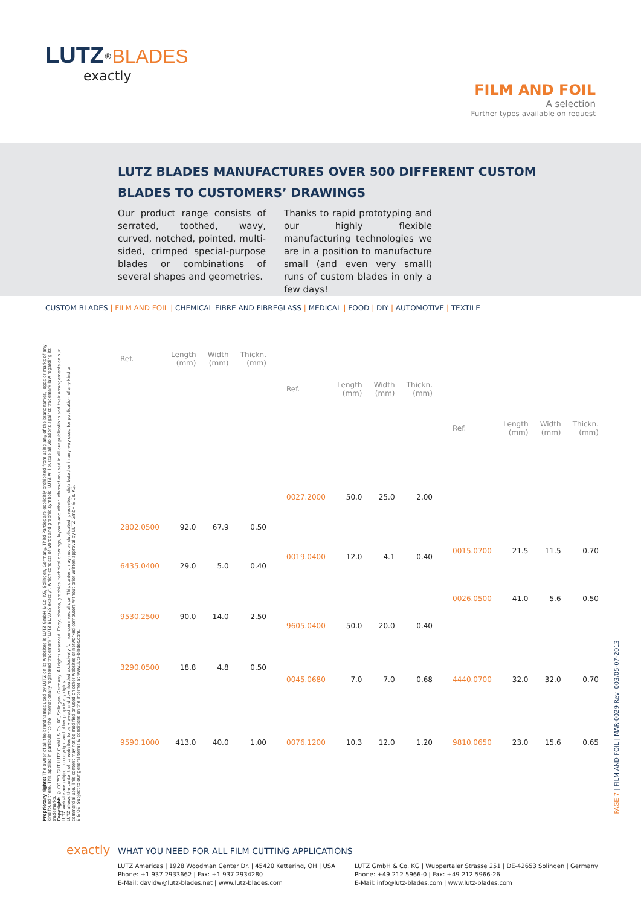LUTZ<sup>®</sup>BLADES
exactly
FILM AND FOIL
A selection
Further types available on request
LUTZ BLADES MANUFACTURES OVER 500 DIFFERENT CUSTOM BLADES TO CUSTOMERS’ DRAWINGS
Our product range consists of serrated, toothed, wavy, curved, notched, pointed, multi-sided, crimped special-purpose blades or combinations of several shapes and geometries.
Thanks to rapid prototyping and our highly flexible manufacturing technologies we are in a position to manufacture small (and even very small) runs of custom blades in only a few days!
CUSTOM BLADES | FILM AND FOIL | CHEMICAL FIBRE AND FIBREGLASS | MEDICAL | FOOD | DIY | AUTOMOTIVE | TEXTILE
Proprietary rights: The owner of all the brandnames used by LUTZ on its websites is LUTZ GmbH & Co. KG, Solingen, Germany. Third Parties are explicitly prohibited from using any of the brandnames, logos or marks of any kind found there. This applies in particular to the internationally registered trademark "LUTZ BLADES exactly", which consists of words and graphic symbols. LUTZ will pursue all violations against trademark law regarding its trademarks.
Copyright: © COPYRIGHT LUTZ GmbH & Co. KG, Solingen, Germany. All rights reserved. Copy, photos, graphics, technical drawings, layouts and other information used in all our publications and their arrangements on our LUTZ website are subject to copyright and other proprietary rights.
LUTZ allows the content of its websites to be viewed and downloaded exclusively for non-commercial use. This content may not be duplicated, presented, distributed or in any way used for publication of any kind or commercial use. This content may not be modified or used on other websites or networked computers without prior written approval by LUTZ GmbH & Co. KG.
E & OE. Subject to our general terms & conditions on the Internet at www.lutz-blades.com.
| Ref. | Length (mm) | Width (mm) | Thickn. (mm) |
| --- | --- | --- | --- |
| 2802.0500 | 92.0 | 67.9 | 0.50 |
| 6435.0400 | 29.0 | 5.0 | 0.40 |
| 9530.2500 | 90.0 | 14.0 | 2.50 |
| 3290.0500 | 18.8 | 4.8 | 0.50 |
| 9590.1000 | 413.0 | 40.0 | 1.00 |
| Ref. | Length (mm) | Width (mm) | Thickn. (mm) |
| --- | --- | --- | --- |
| 0027.2000 | 50.0 | 25.0 | 2.00 |
| 0019.0400 | 12.0 | 4.1 | 0.40 |
| 9605.0400 | 50.0 | 20.0 | 0.40 |
| 0045.0680 | 7.0 | 7.0 | 0.68 |
| 0076.1200 | 10.3 | 12.0 | 1.20 |
| Ref. | Length (mm) | Width (mm) | Thickn. (mm) |
| --- | --- | --- | --- |
| 0015.0700 | 21.5 | 11.5 | 0.70 |
| 0026.0500 | 41.0 | 5.6 | 0.50 |
| 4440.0700 | 32.0 | 32.0 | 0.70 |
| 9810.0650 | 23.0 | 15.6 | 0.65 |
PAGE 7 | FILM AND FOIL | MAR-0029 Rev. 003/05-07-2013
exactly WHAT YOU NEED FOR ALL FILM CUTTING APPLICATIONS
LUTZ Americas | 1928 Woodman Center Dr. | 45420 Kettering, OH | USA
Phone: +1 937 2933662 | Fax: +1 937 2934280
E-Mail: davidw@lutz-blades.net | www.lutz-blades.com
LUTZ GmbH & Co. KG | Wuppertaler Strasse 251 | DE-42653 Solingen | Germany
Phone: +49 212 5966-0 | Fax: +49 212 5966-26
E-Mail: info@lutz-blades.com | www.lutz-blades.com